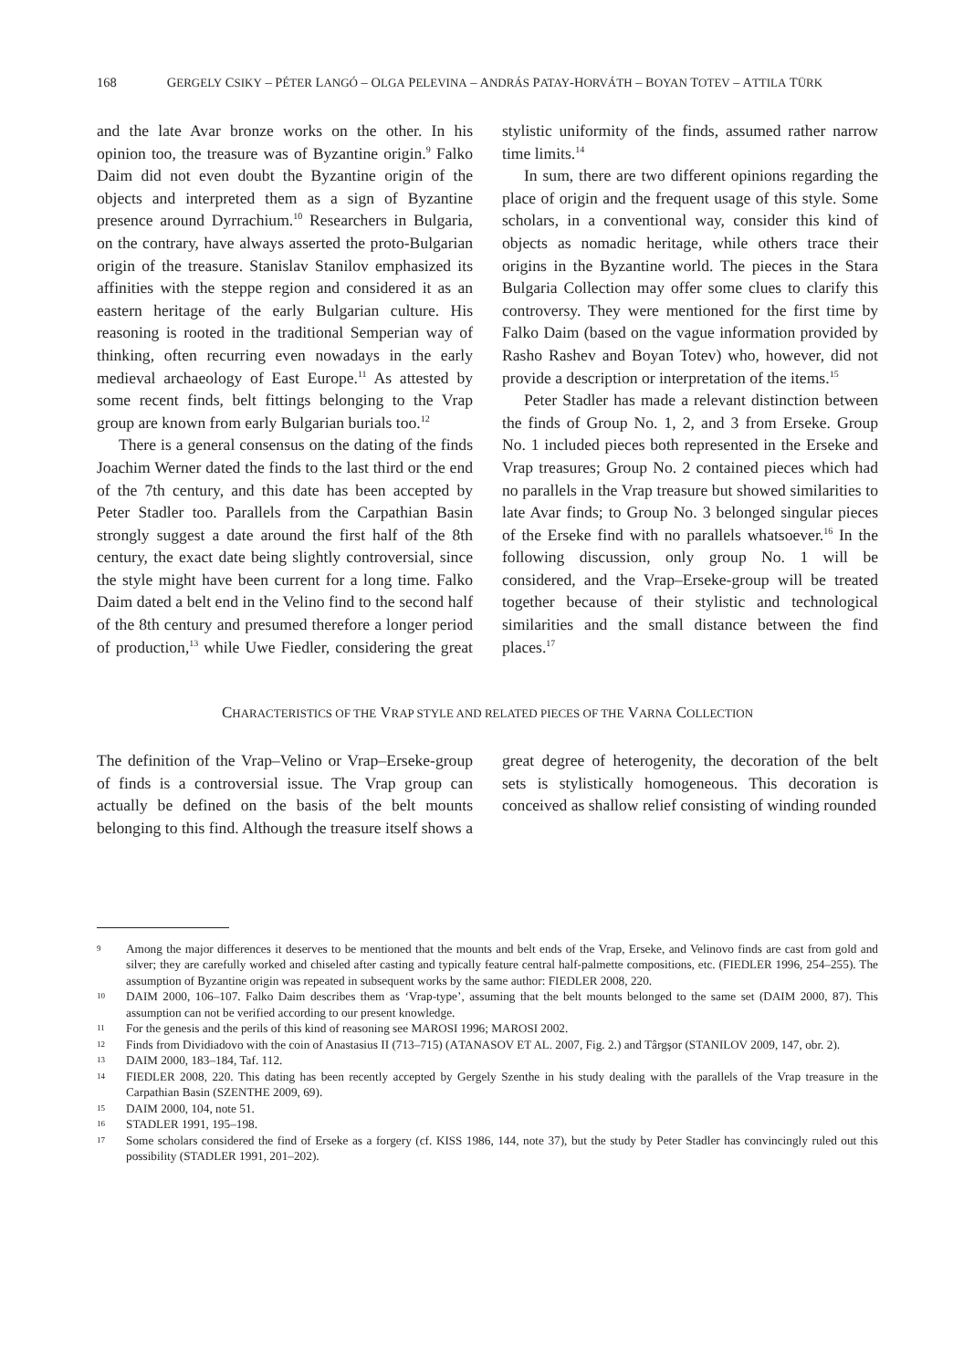168 GERGELY CSIKY – PÉTER LANGÓ – OLGA PELEVINA – ANDRÁS PATAY-HORVÁTH – BOYAN TOTEV – ATTILA TÜRK
and the late Avar bronze works on the other. In his opinion too, the treasure was of Byzantine origin.<sup>9</sup> Falko Daim did not even doubt the Byzantine origin of the objects and interpreted them as a sign of Byzantine presence around Dyrrachium.<sup>10</sup> Researchers in Bulgaria, on the contrary, have always asserted the proto-Bulgarian origin of the treasure. Stanislav Stanilov emphasized its affinities with the steppe region and considered it as an eastern heritage of the early Bulgarian culture. His reasoning is rooted in the traditional Semperian way of thinking, often recurring even nowadays in the early medieval archaeology of East Europe.<sup>11</sup> As attested by some recent finds, belt fittings belonging to the Vrap group are known from early Bulgarian burials too.<sup>12</sup>
There is a general consensus on the dating of the finds Joachim Werner dated the finds to the last third or the end of the 7th century, and this date has been accepted by Peter Stadler too. Parallels from the Carpathian Basin strongly suggest a date around the first half of the 8th century, the exact date being slightly controversial, since the style might have been current for a long time. Falko Daim dated a belt end in the Velino find to the second half of the 8th century and presumed therefore a longer period of production,<sup>13</sup> while Uwe Fiedler, considering the great stylistic uniformity of the finds, assumed rather narrow time limits.<sup>14</sup>
In sum, there are two different opinions regarding the place of origin and the frequent usage of this style. Some scholars, in a conventional way, consider this kind of objects as nomadic heritage, while others trace their origins in the Byzantine world. The pieces in the Stara Bulgaria Collection may offer some clues to clarify this controversy. They were mentioned for the first time by Falko Daim (based on the vague information provided by Rasho Rashev and Boyan Totev) who, however, did not provide a description or interpretation of the items.<sup>15</sup>
Peter Stadler has made a relevant distinction between the finds of Group No. 1, 2, and 3 from Erseke. Group No. 1 included pieces both represented in the Erseke and Vrap treasures; Group No. 2 contained pieces which had no parallels in the Vrap treasure but showed similarities to late Avar finds; to Group No. 3 belonged singular pieces of the Erseke find with no parallels whatsoever.<sup>16</sup> In the following discussion, only group No. 1 will be considered, and the Vrap–Erseke-group will be treated together because of their stylistic and technological similarities and the small distance between the find places.<sup>17</sup>
CHARACTERISTICS OF THE VRAP STYLE AND RELATED PIECES OF THE VARNA COLLECTION
The definition of the Vrap–Velino or Vrap–Erseke-group of finds is a controversial issue. The Vrap group can actually be defined on the basis of the belt mounts belonging to this find. Although the treasure itself shows a great degree of heterogenity, the decoration of the belt sets is stylistically homogeneous. This decoration is conceived as shallow relief consisting of winding rounded
9 Among the major differences it deserves to be mentioned that the mounts and belt ends of the Vrap, Erseke, and Velinovo finds are cast from gold and silver; they are carefully worked and chiseled after casting and typically feature central half-palmette compositions, etc. (FIEDLER 1996, 254–255). The assumption of Byzantine origin was repeated in subsequent works by the same author: FIEDLER 2008, 220.
10 DAIM 2000, 106–107. Falko Daim describes them as ‘Vrap-type’, assuming that the belt mounts belonged to the same set (DAIM 2000, 87). This assumption can not be verified according to our present knowledge.
11 For the genesis and the perils of this kind of reasoning see MAROSI 1996; MAROSI 2002.
12 Finds from Dividiadovo with the coin of Anastasius II (713–715) (ATANASOV ET AL. 2007, Fig. 2.) and Târgşor (STANILOV 2009, 147, obr. 2).
13 DAIM 2000, 183–184, Taf. 112.
14 FIEDLER 2008, 220. This dating has been recently accepted by Gergely Szenthe in his study dealing with the parallels of the Vrap treasure in the Carpathian Basin (SZENTHE 2009, 69).
15 DAIM 2000, 104, note 51.
16 STADLER 1991, 195–198.
17 Some scholars considered the find of Erseke as a forgery (cf. KISS 1986, 144, note 37), but the study by Peter Stadler has convincingly ruled out this possibility (STADLER 1991, 201–202).